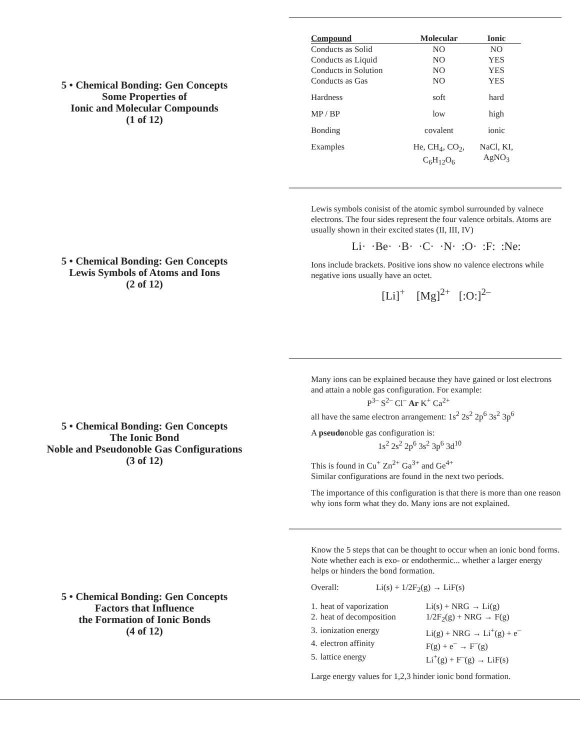5 • Chemical Bonding: Gen Concepts
Some Properties of
Ionic and Molecular Compounds
(1 of 12)
| Compound | Molecular | Ionic |
| --- | --- | --- |
| Conducts as Solid | NO | NO |
| Conducts as Liquid | NO | YES |
| Conducts in Solution | NO | YES |
| Conducts as Gas | NO | YES |
| Hardness | soft | hard |
| MP / BP | low | high |
| Bonding | covalent | ionic |
| Examples | He, CH<sub>4</sub>, CO<sub>2</sub>, C<sub>6</sub>H<sub>12</sub>O<sub>6</sub> | NaCl, KI, AgNO<sub>3</sub> |
5 • Chemical Bonding: Gen Concepts
Lewis Symbols of Atoms and Ions
(2 of 12)
Lewis symbols conisist of the atomic symbol surrounded by valnece electrons. The four sides represent the four valence orbitals. Atoms are usually shown in their excited states (II, III, IV)
Li· ·Be· ·B· ·C· ·N· :O· :F: :Ne:
Ions include brackets. Positive ions show no valence electrons while negative ions usually have an octet.
[Li]<sup>+</sup> [Mg]<sup>2+</sup> [:O:]<sup>2–</sup>
5 • Chemical Bonding: Gen Concepts
The Ionic Bond
Noble and Pseudonoble Gas Configurations
(3 of 12)
Many ions can be explained because they have gained or lost electrons and attain a noble gas configuration. For example:
P<sup>3–</sup> S<sup>2–</sup> Cl<sup>–</sup> Ar K<sup>+</sup> Ca<sup>2+</sup>
all have the same electron arrangement: 1s<sup>2</sup> 2s<sup>2</sup> 2p<sup>6</sup> 3s<sup>2</sup> 3p<sup>6</sup>
A pseudonoble gas configuration is:
1s<sup>2</sup> 2s<sup>2</sup> 2p<sup>6</sup> 3s<sup>2</sup> 3p<sup>6</sup> 3d<sup>10</sup>
This is found in Cu<sup>+</sup> Zn<sup>2+</sup> Ga<sup>3+</sup> and Ge<sup>4+</sup>
Similar configurations are found in the next two periods.
The importance of this configuration is that there is more than one reason why ions form what they do. Many ions are not explained.
5 • Chemical Bonding: Gen Concepts
Factors that Influence
the Formation of Ionic Bonds
(4 of 12)
Know the 5 steps that can be thought to occur when an ionic bond forms. Note whether each is exo- or endothermic... whether a larger energy helps or hinders the bond formation.
Overall: Li(s) + 1/2F<sub>2</sub>(g) → LiF(s)
| 1. | heat of vaporization | Li(s) + NRG → Li(g) |
| 2. | heat of decomposition | 1/2F<sub>2</sub>(g) + NRG → F(g) |
| 3. | ionization energy | Li(g) + NRG → Li<sup>+</sup>(g) + e<sup>–</sup> |
| 4. | electron affinity | F(g) + e<sup>–</sup> → F<sup>–</sup>(g) |
| 5. | lattice energy | Li<sup>+</sup>(g) + F<sup>–</sup>(g) → LiF(s) |
Large energy values for 1,2,3 hinder ionic bond formation.